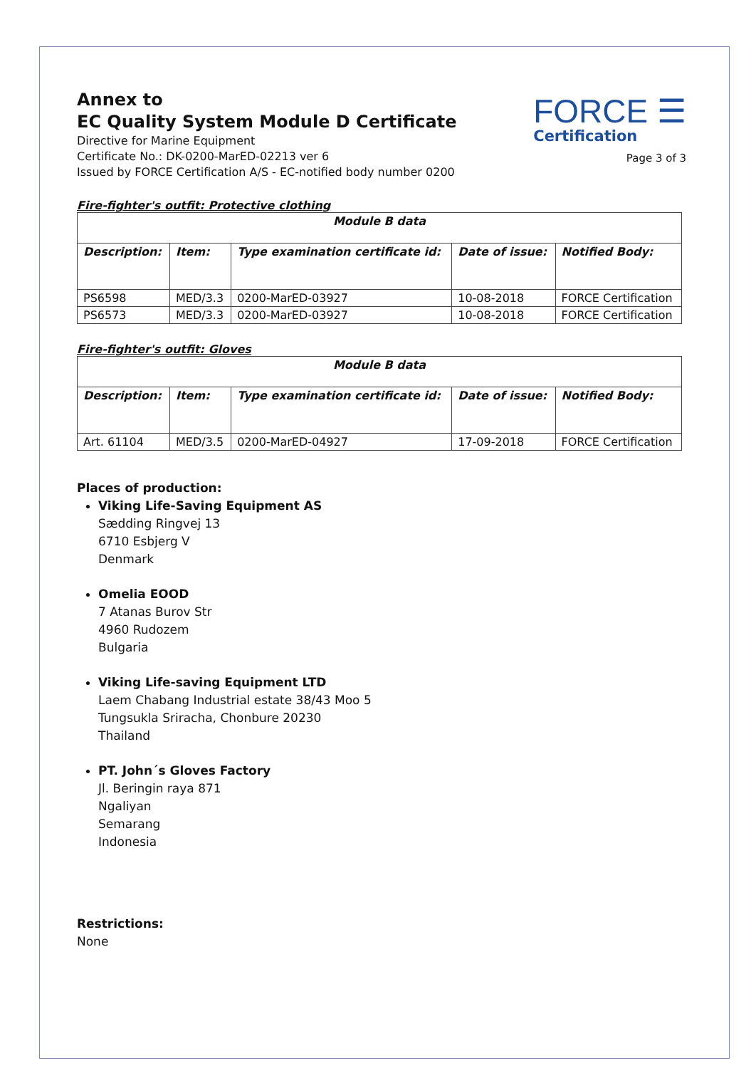Annex to
EC Quality System Module D Certificate
Directive for Marine Equipment
Certificate No.: DK-0200-MarED-02213 ver 6
Issued by FORCE Certification A/S - EC-notified body number 0200
FORCE ☰
Certification
Page 3 of 3
Fire-fighter's outfit: Protective clothing
| Module B data | | | | |
| --- | --- | --- | --- | --- |
| Description: | Item: | Type examination certificate id: | Date of issue: | Notified Body: |
| PS6598 | MED/3.3 | 0200-MarED-03927 | 10-08-2018 | FORCE Certification |
| PS6573 | MED/3.3 | 0200-MarED-03927 | 10-08-2018 | FORCE Certification |
Fire-fighter's outfit: Gloves
| Module B data | | | | |
| --- | --- | --- | --- | --- |
| Description: | Item: | Type examination certificate id: | Date of issue: | Notified Body: |
| Art. 61104 | MED/3.5 | 0200-MarED-04927 | 17-09-2018 | FORCE Certification |
Places of production:
Viking Life-Saving Equipment AS
Sædding Ringvej 13
6710 Esbjerg V
Denmark
Omelia EOOD
7 Atanas Burov Str
4960 Rudozem
Bulgaria
Viking Life-saving Equipment LTD
Laem Chabang Industrial estate 38/43 Moo 5
Tungsukla Sriracha, Chonbure 20230
Thailand
PT. John´s Gloves Factory
Jl. Beringin raya 871
Ngaliyan
Semarang
Indonesia
Restrictions:
None